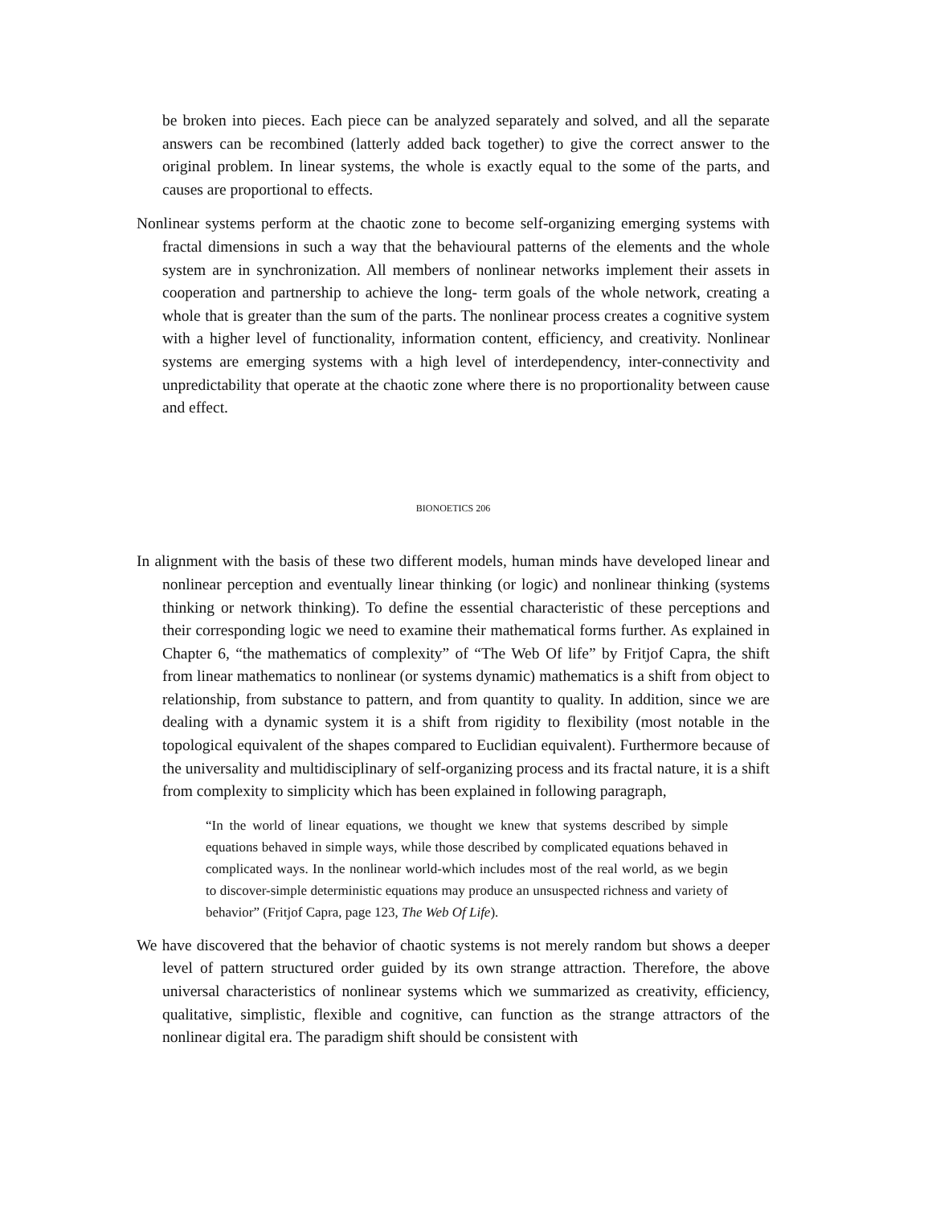be broken into pieces. Each piece can be analyzed separately and solved, and all the separate answers can be recombined (latterly added back together) to give the correct answer to the original problem. In linear systems, the whole is exactly equal to the some of the parts, and causes are proportional to effects.
Nonlinear systems perform at the chaotic zone to become self-organizing emerging systems with fractal dimensions in such a way that the behavioural patterns of the elements and the whole system are in synchronization. All members of nonlinear networks implement their assets in cooperation and partnership to achieve the long- term goals of the whole network, creating a whole that is greater than the sum of the parts. The nonlinear process creates a cognitive system with a higher level of functionality, information content, efficiency, and creativity. Nonlinear systems are emerging systems with a high level of interdependency, inter-connectivity and unpredictability that operate at the chaotic zone where there is no proportionality between cause and effect.
BIONOETICS 206
In alignment with the basis of these two different models, human minds have developed linear and nonlinear perception and eventually linear thinking (or logic) and nonlinear thinking (systems thinking or network thinking). To define the essential characteristic of these perceptions and their corresponding logic we need to examine their mathematical forms further. As explained in Chapter 6, “the mathematics of complexity” of “The Web Of life” by Fritjof Capra, the shift from linear mathematics to nonlinear (or systems dynamic) mathematics is a shift from object to relationship, from substance to pattern, and from quantity to quality. In addition, since we are dealing with a dynamic system it is a shift from rigidity to flexibility (most notable in the topological equivalent of the shapes compared to Euclidian equivalent). Furthermore because of the universality and multidisciplinary of self-organizing process and its fractal nature, it is a shift from complexity to simplicity which has been explained in following paragraph,
“In the world of linear equations, we thought we knew that systems described by simple equations behaved in simple ways, while those described by complicated equations behaved in complicated ways. In the nonlinear world-which includes most of the real world, as we begin to discover-simple deterministic equations may produce an unsuspected richness and variety of behavior” (Fritjof Capra, page 123, The Web Of Life).
We have discovered that the behavior of chaotic systems is not merely random but shows a deeper level of pattern structured order guided by its own strange attraction. Therefore, the above universal characteristics of nonlinear systems which we summarized as creativity, efficiency, qualitative, simplistic, flexible and cognitive, can function as the strange attractors of the nonlinear digital era. The paradigm shift should be consistent with